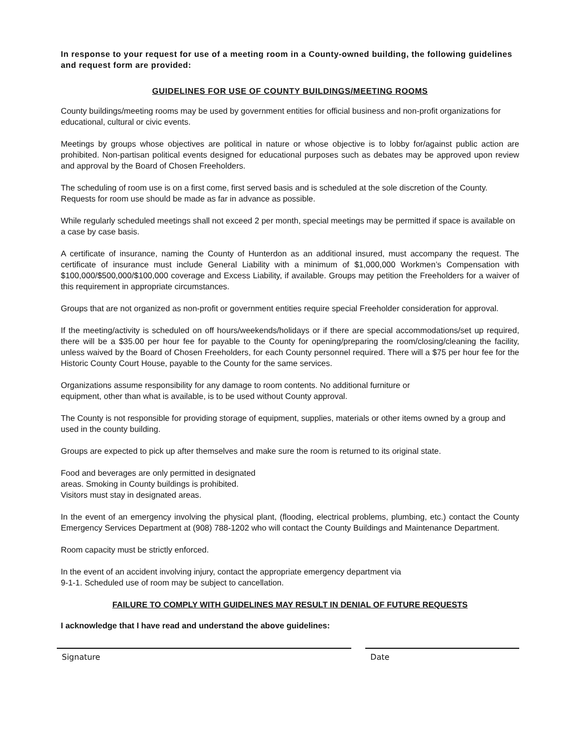In response to your request for use of a meeting room in a County-owned building, the following guidelines and request form are provided:
GUIDELINES FOR USE OF COUNTY BUILDINGS/MEETING ROOMS
County buildings/meeting rooms may be used by government entities for official business and non-profit organizations for educational, cultural or civic events.
Meetings by groups whose objectives are political in nature or whose objective is to lobby for/against public action are prohibited. Non-partisan political events designed for educational purposes such as debates may be approved upon review and approval by the Board of Chosen Freeholders.
The scheduling of room use is on a first come, first served basis and is scheduled at the sole discretion of the County. Requests for room use should be made as far in advance as possible.
While regularly scheduled meetings shall not exceed 2 per month, special meetings may be permitted if space is available on a case by case basis.
A certificate of insurance, naming the County of Hunterdon as an additional insured, must accompany the request. The certificate of insurance must include General Liability with a minimum of $1,000,000 Workmen’s Compensation with $100,000/$500,000/$100,000 coverage and Excess Liability, if available. Groups may petition the Freeholders for a waiver of this requirement in appropriate circumstances.
Groups that are not organized as non-profit or government entities require special Freeholder consideration for approval.
If the meeting/activity is scheduled on off hours/weekends/holidays or if there are special accommodations/set up required, there will be a $35.00 per hour fee for payable to the County for opening/preparing the room/closing/cleaning the facility, unless waived by the Board of Chosen Freeholders, for each County personnel required. There will a $75 per hour fee for the Historic County Court House, payable to the County for the same services.
Organizations assume responsibility for any damage to room contents. No additional furniture or
equipment, other than what is available, is to be used without County approval.
The County is not responsible for providing storage of equipment, supplies, materials or other items owned by a group and used in the county building.
Groups are expected to pick up after themselves and make sure the room is returned to its original state.
Food and beverages are only permitted in designated
areas. Smoking in County buildings is prohibited.
Visitors must stay in designated areas.
In the event of an emergency involving the physical plant, (flooding, electrical problems, plumbing, etc.) contact the County Emergency Services Department at (908) 788-1202 who will contact the County Buildings and Maintenance Department.
Room capacity must be strictly enforced.
In the event of an accident involving injury, contact the appropriate emergency department via
9-1-1. Scheduled use of room may be subject to cancellation.
FAILURE TO COMPLY WITH GUIDELINES MAY RESULT IN DENIAL OF FUTURE REQUESTS
I acknowledge that I have read and understand the above guidelines:
Signature Date